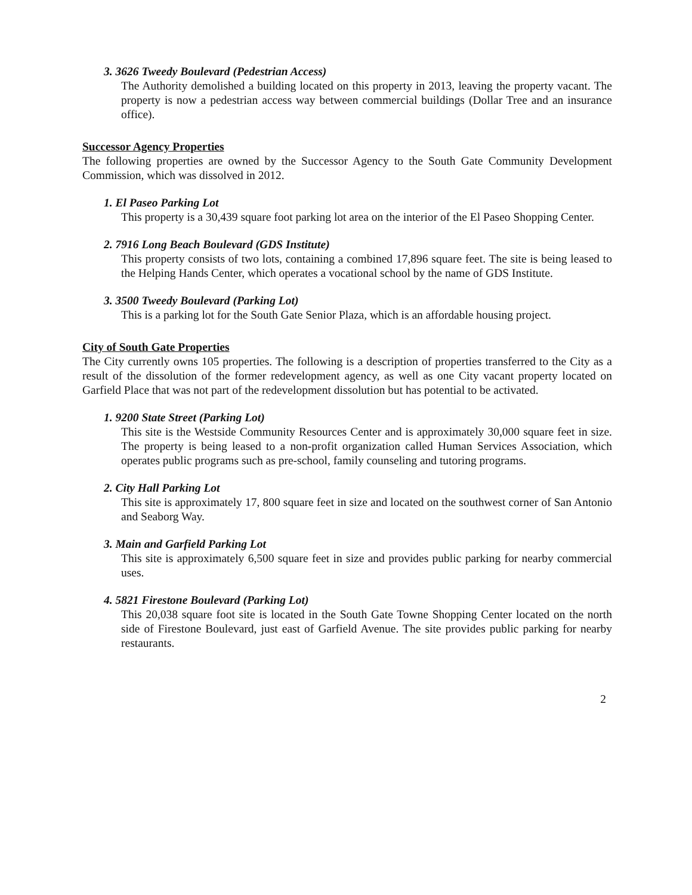3. 3626 Tweedy Boulevard (Pedestrian Access)
The Authority demolished a building located on this property in 2013, leaving the property vacant. The property is now a pedestrian access way between commercial buildings (Dollar Tree and an insurance office).
Successor Agency Properties
The following properties are owned by the Successor Agency to the South Gate Community Development Commission, which was dissolved in 2012.
1. El Paseo Parking Lot
This property is a 30,439 square foot parking lot area on the interior of the El Paseo Shopping Center.
2. 7916 Long Beach Boulevard (GDS Institute)
This property consists of two lots, containing a combined 17,896 square feet. The site is being leased to the Helping Hands Center, which operates a vocational school by the name of GDS Institute.
3. 3500 Tweedy Boulevard (Parking Lot)
This is a parking lot for the South Gate Senior Plaza, which is an affordable housing project.
City of South Gate Properties
The City currently owns 105 properties. The following is a description of properties transferred to the City as a result of the dissolution of the former redevelopment agency, as well as one City vacant property located on Garfield Place that was not part of the redevelopment dissolution but has potential to be activated.
1. 9200 State Street (Parking Lot)
This site is the Westside Community Resources Center and is approximately 30,000 square feet in size. The property is being leased to a non-profit organization called Human Services Association, which operates public programs such as pre-school, family counseling and tutoring programs.
2. City Hall Parking Lot
This site is approximately 17, 800 square feet in size and located on the southwest corner of San Antonio and Seaborg Way.
3. Main and Garfield Parking Lot
This site is approximately 6,500 square feet in size and provides public parking for nearby commercial uses.
4. 5821 Firestone Boulevard (Parking Lot)
This 20,038 square foot site is located in the South Gate Towne Shopping Center located on the north side of Firestone Boulevard, just east of Garfield Avenue. The site provides public parking for nearby restaurants.
2